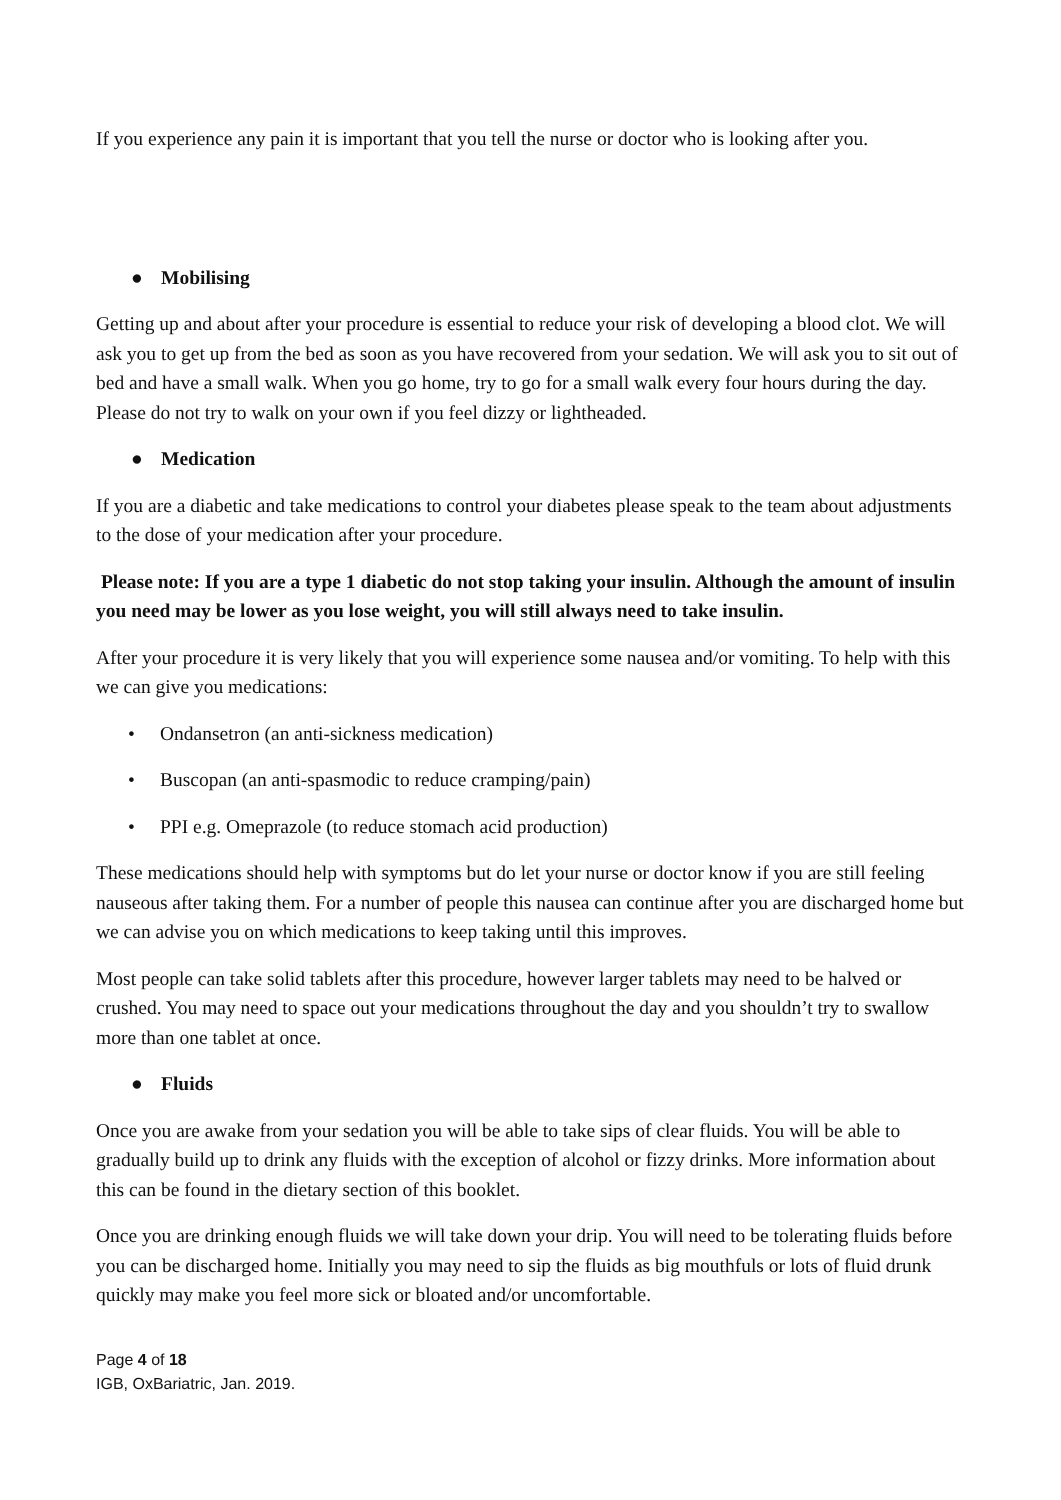If you experience any pain it is important that you tell the nurse or doctor who is looking after you.
● Mobilising
Getting up and about after your procedure is essential to reduce your risk of developing a blood clot. We will ask you to get up from the bed as soon as you have recovered from your sedation. We will ask you to sit out of bed and have a small walk. When you go home, try to go for a small walk every four hours during the day. Please do not try to walk on your own if you feel dizzy or lightheaded.
● Medication
If you are a diabetic and take medications to control your diabetes please speak to the team about adjustments to the dose of your medication after your procedure.
Please note: If you are a type 1 diabetic do not stop taking your insulin. Although the amount of insulin you need may be lower as you lose weight, you will still always need to take insulin.
After your procedure it is very likely that you will experience some nausea and/or vomiting. To help with this we can give you medications:
• Ondansetron (an anti-sickness medication)
• Buscopan (an anti-spasmodic to reduce cramping/pain)
• PPI e.g. Omeprazole (to reduce stomach acid production)
These medications should help with symptoms but do let your nurse or doctor know if you are still feeling nauseous after taking them. For a number of people this nausea can continue after you are discharged home but we can advise you on which medications to keep taking until this improves.
Most people can take solid tablets after this procedure, however larger tablets may need to be halved or crushed. You may need to space out your medications throughout the day and you shouldn’t try to swallow more than one tablet at once.
● Fluids
Once you are awake from your sedation you will be able to take sips of clear fluids. You will be able to gradually build up to drink any fluids with the exception of alcohol or fizzy drinks. More information about this can be found in the dietary section of this booklet.
Once you are drinking enough fluids we will take down your drip. You will need to be tolerating fluids before you can be discharged home. Initially you may need to sip the fluids as big mouthfuls or lots of fluid drunk quickly may make you feel more sick or bloated and/or uncomfortable.
Page 4 of 18
IGB, OxBariatric, Jan. 2019.